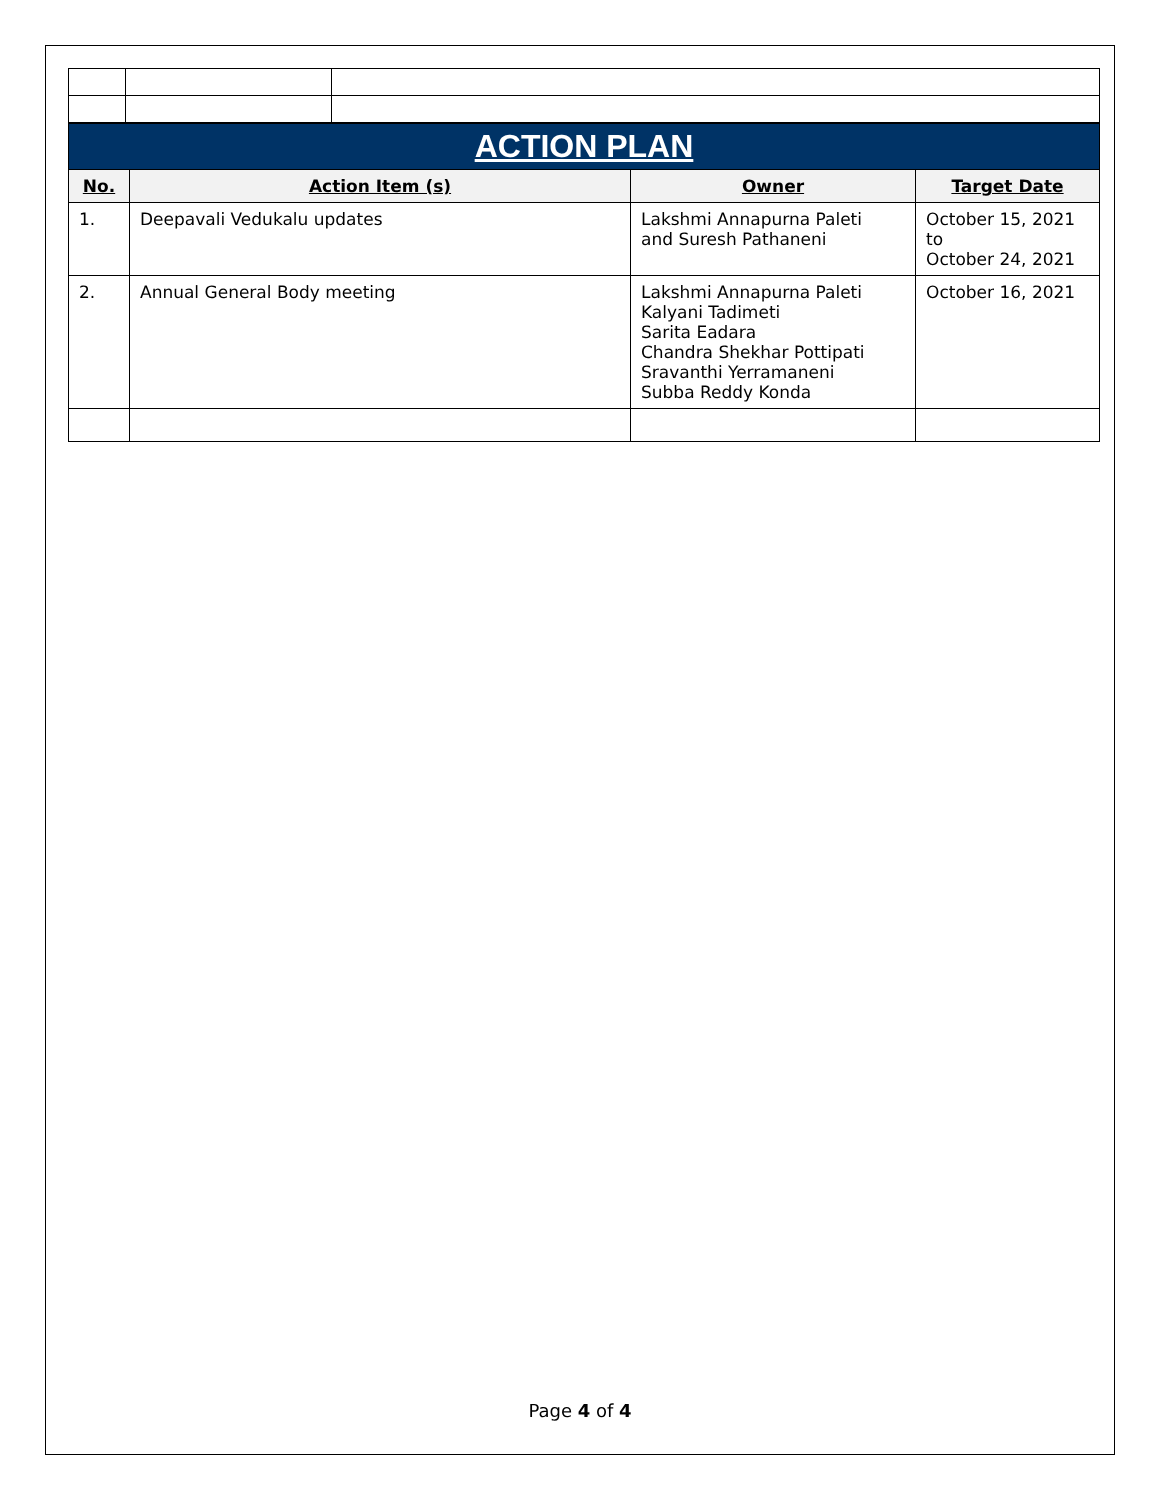| ACTION PLAN | | | |
| No. | Action Item (s) | Owner | Target Date |
| 1. | Deepavali Vedukalu updates | Lakshmi Annapurna Paleti and Suresh Pathaneni | October 15, 2021 to October 24, 2021 |
| 2. | Annual General Body meeting | Lakshmi Annapurna Paleti Kalyani Tadimeti Sarita Eadara Chandra Shekhar Pottipati Sravanthi Yerramaneni Subba Reddy Konda | October 16, 2021 |
Page 4 of 4